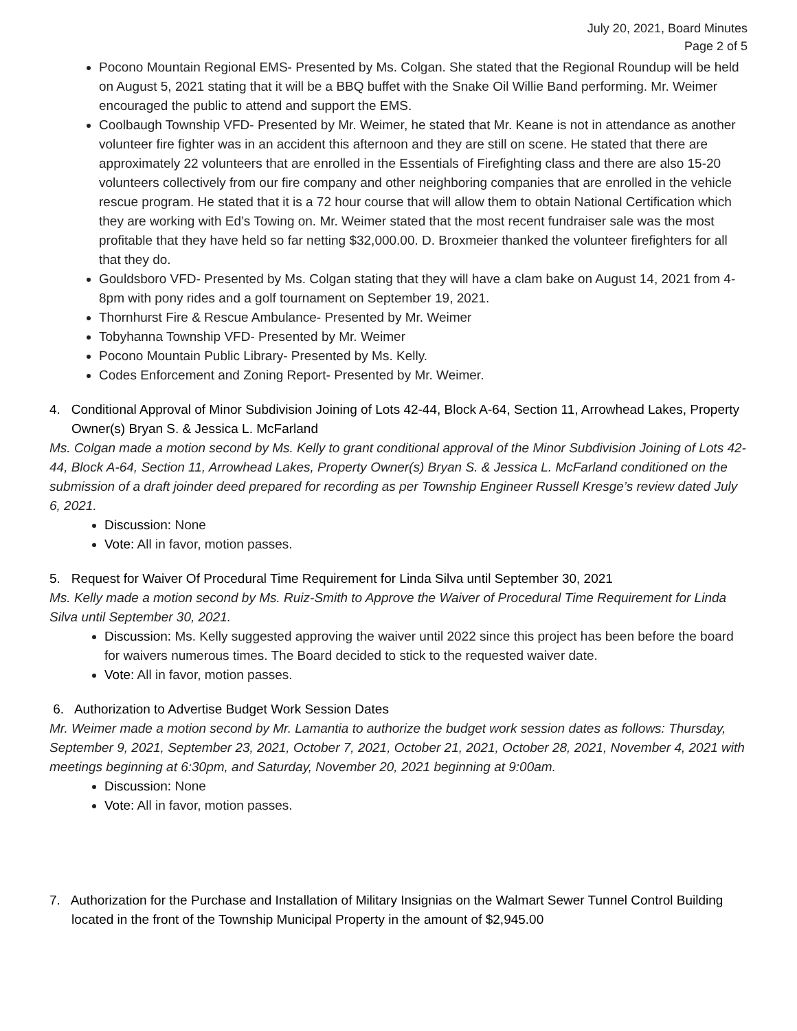July 20, 2021, Board Minutes
Page 2 of 5
Pocono Mountain Regional EMS- Presented by Ms. Colgan. She stated that the Regional Roundup will be held on August 5, 2021 stating that it will be a BBQ buffet with the Snake Oil Willie Band performing. Mr. Weimer encouraged the public to attend and support the EMS.
Coolbaugh Township VFD- Presented by Mr. Weimer, he stated that Mr. Keane is not in attendance as another volunteer fire fighter was in an accident this afternoon and they are still on scene. He stated that there are approximately 22 volunteers that are enrolled in the Essentials of Firefighting class and there are also 15-20 volunteers collectively from our fire company and other neighboring companies that are enrolled in the vehicle rescue program. He stated that it is a 72 hour course that will allow them to obtain National Certification which they are working with Ed’s Towing on. Mr. Weimer stated that the most recent fundraiser sale was the most profitable that they have held so far netting $32,000.00. D. Broxmeier thanked the volunteer firefighters for all that they do.
Gouldsboro VFD- Presented by Ms. Colgan stating that they will have a clam bake on August 14, 2021 from 4-8pm with pony rides and a golf tournament on September 19, 2021.
Thornhurst Fire & Rescue Ambulance- Presented by Mr. Weimer
Tobyhanna Township VFD- Presented by Mr. Weimer
Pocono Mountain Public Library- Presented by Ms. Kelly.
Codes Enforcement and Zoning Report- Presented by Mr. Weimer.
4. Conditional Approval of Minor Subdivision Joining of Lots 42-44, Block A-64, Section 11, Arrowhead Lakes, Property Owner(s) Bryan S. & Jessica L. McFarland
Ms. Colgan made a motion second by Ms. Kelly to grant conditional approval of the Minor Subdivision Joining of Lots 42-44, Block A-64, Section 11, Arrowhead Lakes, Property Owner(s) Bryan S. & Jessica L. McFarland conditioned on the submission of a draft joinder deed prepared for recording as per Township Engineer Russell Kresge’s review dated July 6, 2021.
Discussion: None
Vote: All in favor, motion passes.
5. Request for Waiver Of Procedural Time Requirement for Linda Silva until September 30, 2021
Ms. Kelly made a motion second by Ms. Ruiz-Smith to Approve the Waiver of Procedural Time Requirement for Linda Silva until September 30, 2021.
Discussion: Ms. Kelly suggested approving the waiver until 2022 since this project has been before the board for waivers numerous times. The Board decided to stick to the requested waiver date.
Vote: All in favor, motion passes.
6. Authorization to Advertise Budget Work Session Dates
Mr. Weimer made a motion second by Mr. Lamantia to authorize the budget work session dates as follows: Thursday, September 9, 2021, September 23, 2021, October 7, 2021, October 21, 2021, October 28, 2021, November 4, 2021 with meetings beginning at 6:30pm, and Saturday, November 20, 2021 beginning at 9:00am.
Discussion: None
Vote: All in favor, motion passes.
7. Authorization for the Purchase and Installation of Military Insignias on the Walmart Sewer Tunnel Control Building located in the front of the Township Municipal Property in the amount of $2,945.00